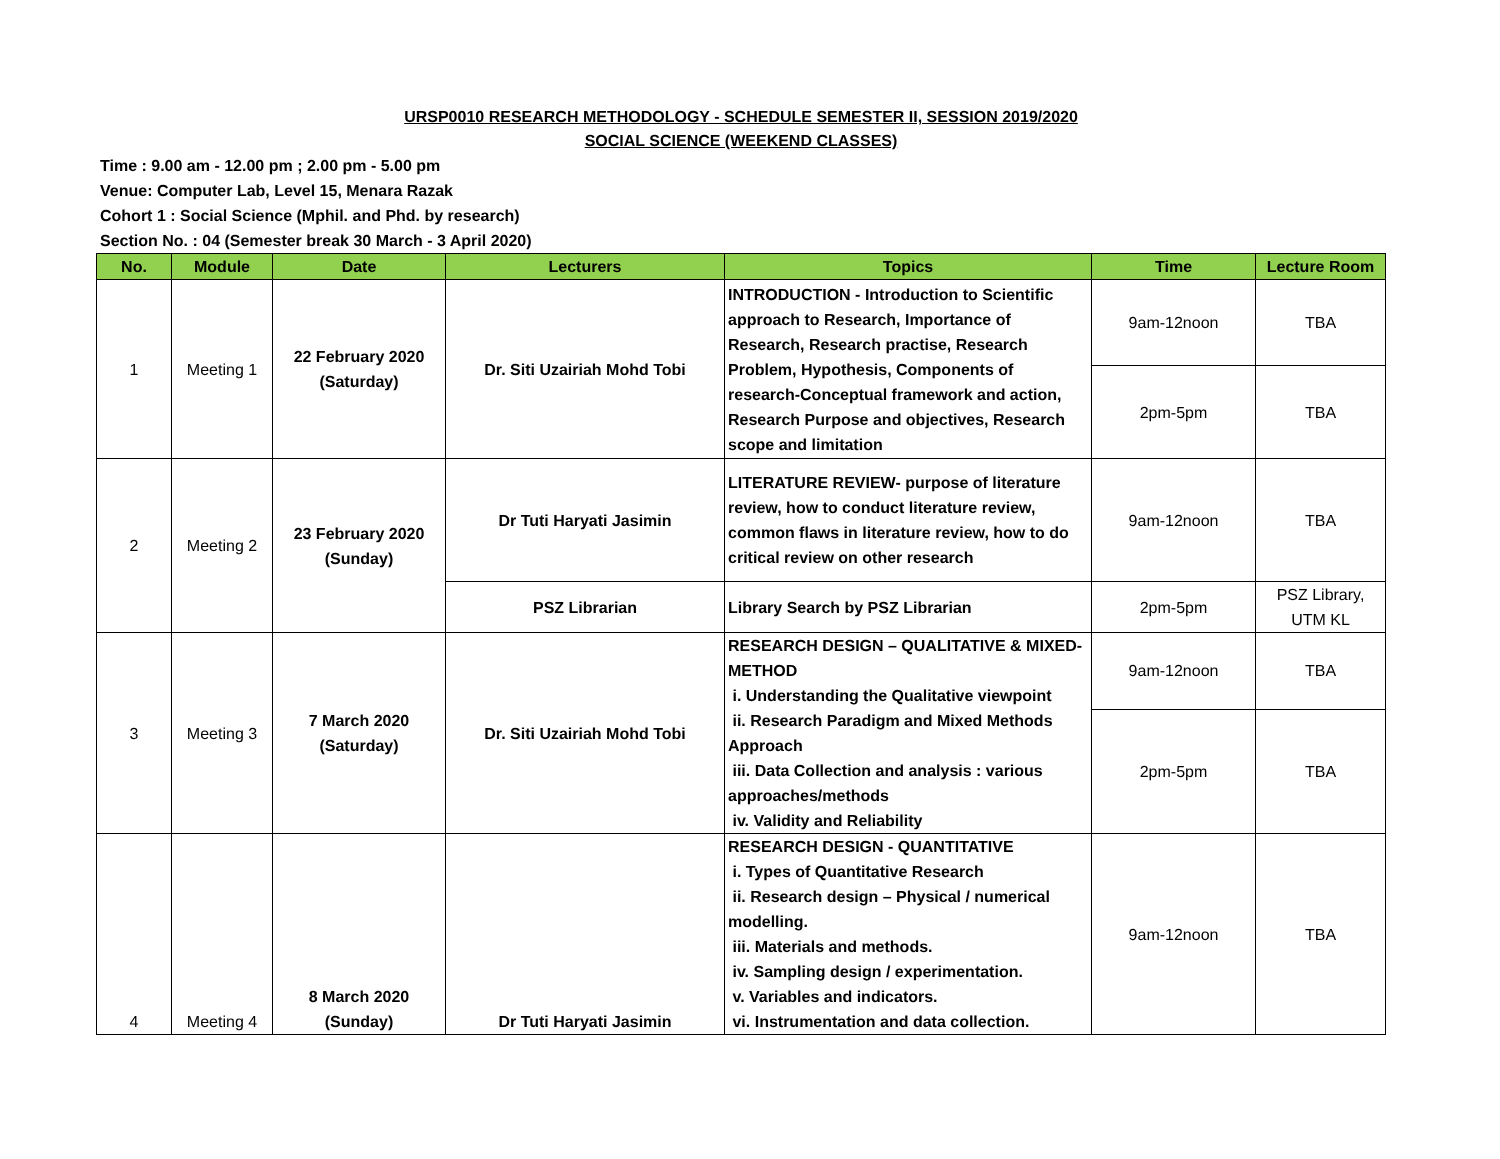URSP0010 RESEARCH METHODOLOGY - SCHEDULE SEMESTER II, SESSION 2019/2020
SOCIAL SCIENCE (WEEKEND CLASSES)
Time : 9.00 am - 12.00 pm ; 2.00 pm - 5.00 pm
Venue: Computer Lab, Level 15, Menara Razak
Cohort 1 : Social Science (Mphil. and Phd. by research)
Section No. : 04 (Semester break 30 March - 3 April 2020)
| No. | Module | Date | Lecturers | Topics | Time | Lecture Room |
| --- | --- | --- | --- | --- | --- | --- |
| 1 | Meeting 1 | 22 February 2020 (Saturday) | Dr. Siti Uzairiah Mohd Tobi | INTRODUCTION - Introduction to Scientific approach to Research, Importance of Research, Research practise, Research Problem, Hypothesis, Components of research-Conceptual framework and action, Research Purpose and objectives, Research scope and limitation | 9am-12noon | TBA |
| | | | | | 2pm-5pm | TBA |
| 2 | Meeting 2 | 23 February 2020 (Sunday) | Dr Tuti Haryati Jasimin | LITERATURE REVIEW- purpose of literature review, how to conduct literature review, common flaws in literature review, how to do critical review on other research | 9am-12noon | TBA |
| | | | PSZ Librarian | Library Search by PSZ Librarian | 2pm-5pm | PSZ Library, UTM KL |
| 3 | Meeting 3 | 7 March 2020 (Saturday) | Dr. Siti Uzairiah Mohd Tobi | RESEARCH DESIGN – QUALITATIVE & MIXED-METHOD i. Understanding the Qualitative viewpoint ii. Research Paradigm and Mixed Methods Approach iii. Data Collection and analysis : various approaches/methods iv. Validity and Reliability | 9am-12noon | TBA |
| | | | | | 2pm-5pm | TBA |
| 4 | Meeting 4 | 8 March 2020 (Sunday) | Dr Tuti Haryati Jasimin | RESEARCH DESIGN - QUANTITATIVE i. Types of Quantitative Research ii. Research design – Physical / numerical modelling. iii. Materials and methods. iv. Sampling design / experimentation. v. Variables and indicators. vi. Instrumentation and data collection. | 9am-12noon | TBA |